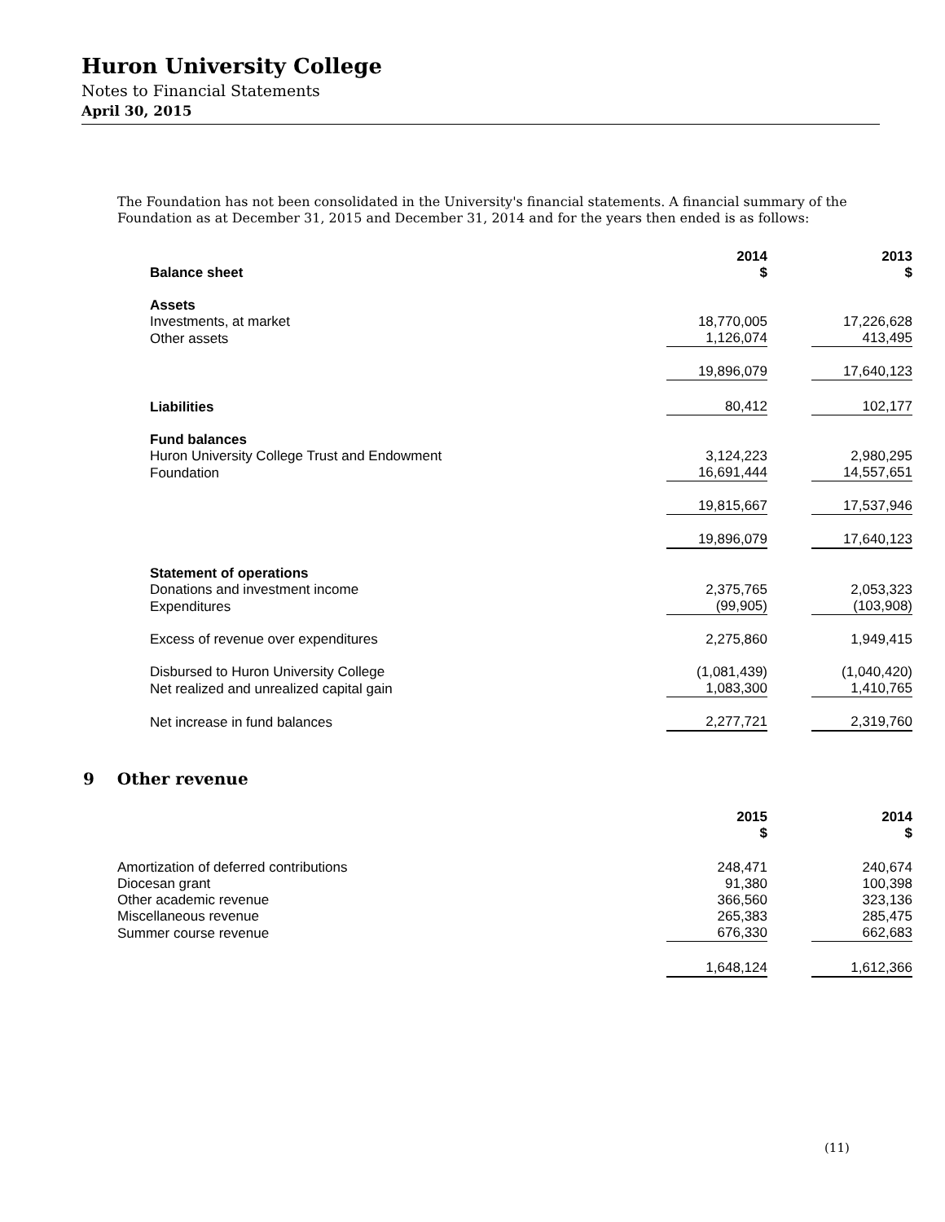Huron University College
Notes to Financial Statements
April 30, 2015
The Foundation has not been consolidated in the University's financial statements. A financial summary of the Foundation as at December 31, 2015 and December 31, 2014 and for the years then ended is as follows:
| Balance sheet | 2014 $ | 2013 $ |
| --- | --- | --- |
| Assets | | |
| Investments, at market | 18,770,005 | 17,226,628 |
| Other assets | 1,126,074 | 413,495 |
| | 19,896,079 | 17,640,123 |
| Liabilities | 80,412 | 102,177 |
| Fund balances | | |
| Huron University College Trust and Endowment | 3,124,223 | 2,980,295 |
| Foundation | 16,691,444 | 14,557,651 |
| | 19,815,667 | 17,537,946 |
| | 19,896,079 | 17,640,123 |
| Statement of operations | | |
| Donations and investment income | 2,375,765 | 2,053,323 |
| Expenditures | (99,905) | (103,908) |
| Excess of revenue over expenditures | 2,275,860 | 1,949,415 |
| Disbursed to Huron University College | (1,081,439) | (1,040,420) |
| Net realized and unrealized capital gain | 1,083,300 | 1,410,765 |
| Net increase in fund balances | 2,277,721 | 2,319,760 |
9 Other revenue
| | 2015 $ | 2014 $ |
| --- | --- | --- |
| Amortization of deferred contributions | 248,471 | 240,674 |
| Diocesan grant | 91,380 | 100,398 |
| Other academic revenue | 366,560 | 323,136 |
| Miscellaneous revenue | 265,383 | 285,475 |
| Summer course revenue | 676,330 | 662,683 |
| | 1,648,124 | 1,612,366 |
(11)